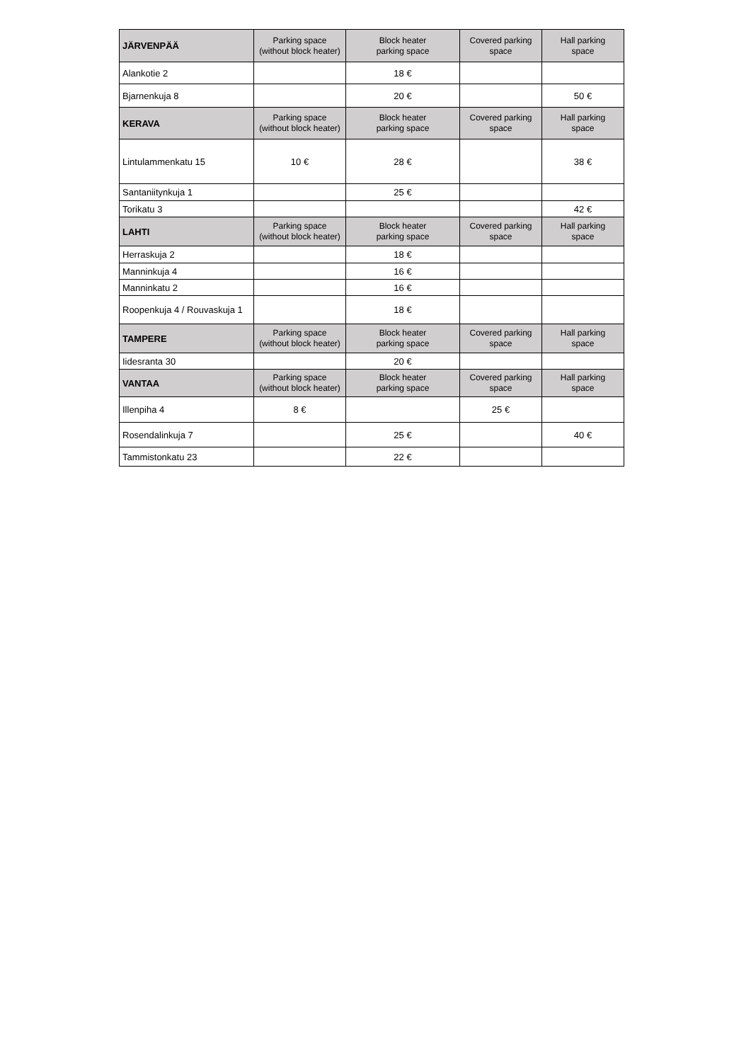| JÄRVENPÄÄ | Parking space (without block heater) | Block heater parking space | Covered parking space | Hall parking space |
| --- | --- | --- | --- | --- |
| Alankotie 2 | | 18 € | | |
| Bjarnenkuja 8 | | 20 € | | 50 € |
| KERAVA | Parking space (without block heater) | Block heater parking space | Covered parking space | Hall parking space |
| Lintulammenkatu 15 | 10 € | 28 € | | 38 € |
| Santaniitynkuja 1 | | 25 € | | |
| Torikatu 3 | | | | 42 € |
| LAHTI | Parking space (without block heater) | Block heater parking space | Covered parking space | Hall parking space |
| Herraskuja 2 | | 18 € | | |
| Manninkuja 4 | | 16 € | | |
| Manninkatu 2 | | 16 € | | |
| Roopenkuja 4 / Rouvaskuja 1 | | 18 € | | |
| TAMPERE | Parking space (without block heater) | Block heater parking space | Covered parking space | Hall parking space |
| Iidesranta 30 | | 20 € | | |
| VANTAA | Parking space (without block heater) | Block heater parking space | Covered parking space | Hall parking space |
| Illenpiha 4 | 8 € | | 25 € | |
| Rosendalinkuja 7 | | 25 € | | 40 € |
| Tammistonkatu 23 | | 22 € | | |